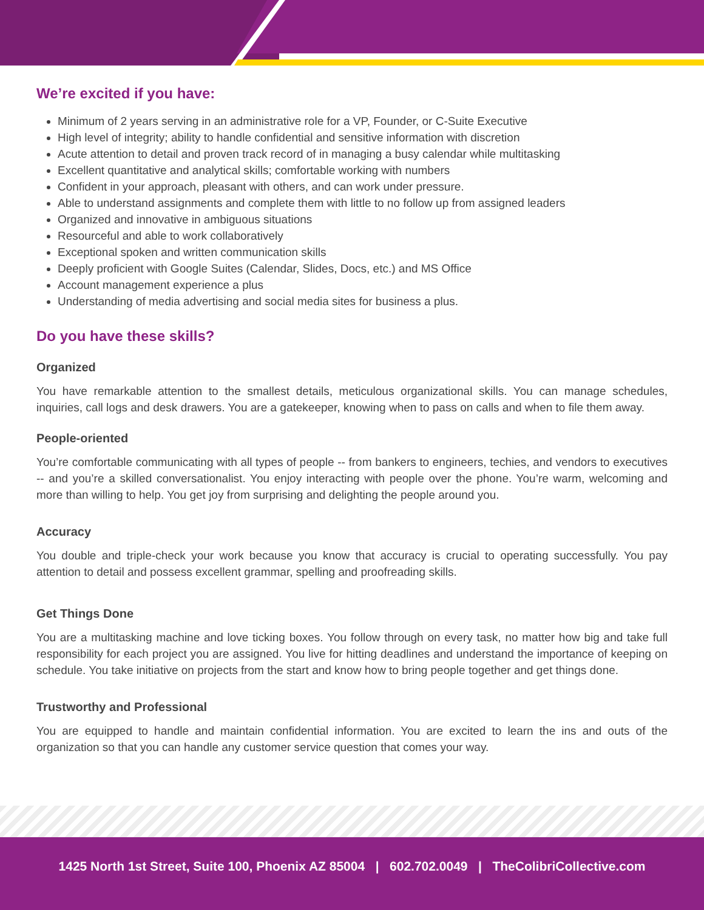We’re excited if you have:
Minimum of 2 years serving in an administrative role for a VP, Founder, or C-Suite Executive
High level of integrity; ability to handle confidential and sensitive information with discretion
Acute attention to detail and proven track record of in managing a busy calendar while multitasking
Excellent quantitative and analytical skills; comfortable working with numbers
Confident in your approach, pleasant with others, and can work under pressure.
Able to understand assignments and complete them with little to no follow up from assigned leaders
Organized and innovative in ambiguous situations
Resourceful and able to work collaboratively
Exceptional spoken and written communication skills
Deeply proficient with Google Suites (Calendar, Slides, Docs, etc.) and MS Office
Account management experience a plus
Understanding of media advertising and social media sites for business a plus.
Do you have these skills?
Organized
You have remarkable attention to the smallest details, meticulous organizational skills. You can manage schedules, inquiries, call logs and desk drawers. You are a gatekeeper, knowing when to pass on calls and when to file them away.
People-oriented
You’re comfortable communicating with all types of people -- from bankers to engineers, techies, and vendors to executives -- and you’re a skilled conversationalist. You enjoy interacting with people over the phone. You’re warm, welcoming and more than willing to help. You get joy from surprising and delighting the people around you.
Accuracy
You double and triple-check your work because you know that accuracy is crucial to operating successfully. You pay attention to detail and possess excellent grammar, spelling and proofreading skills.
Get Things Done
You are a multitasking machine and love ticking boxes. You follow through on every task, no matter how big and take full responsibility for each project you are assigned. You live for hitting deadlines and understand the importance of keeping on schedule. You take initiative on projects from the start and know how to bring people together and get things done.
Trustworthy and Professional
You are equipped to handle and maintain confidential information. You are excited to learn the ins and outs of the organization so that you can handle any customer service question that comes your way.
1425 North 1st Street, Suite 100, Phoenix AZ 85004 | 602.702.0049 | TheColibriCollective.com